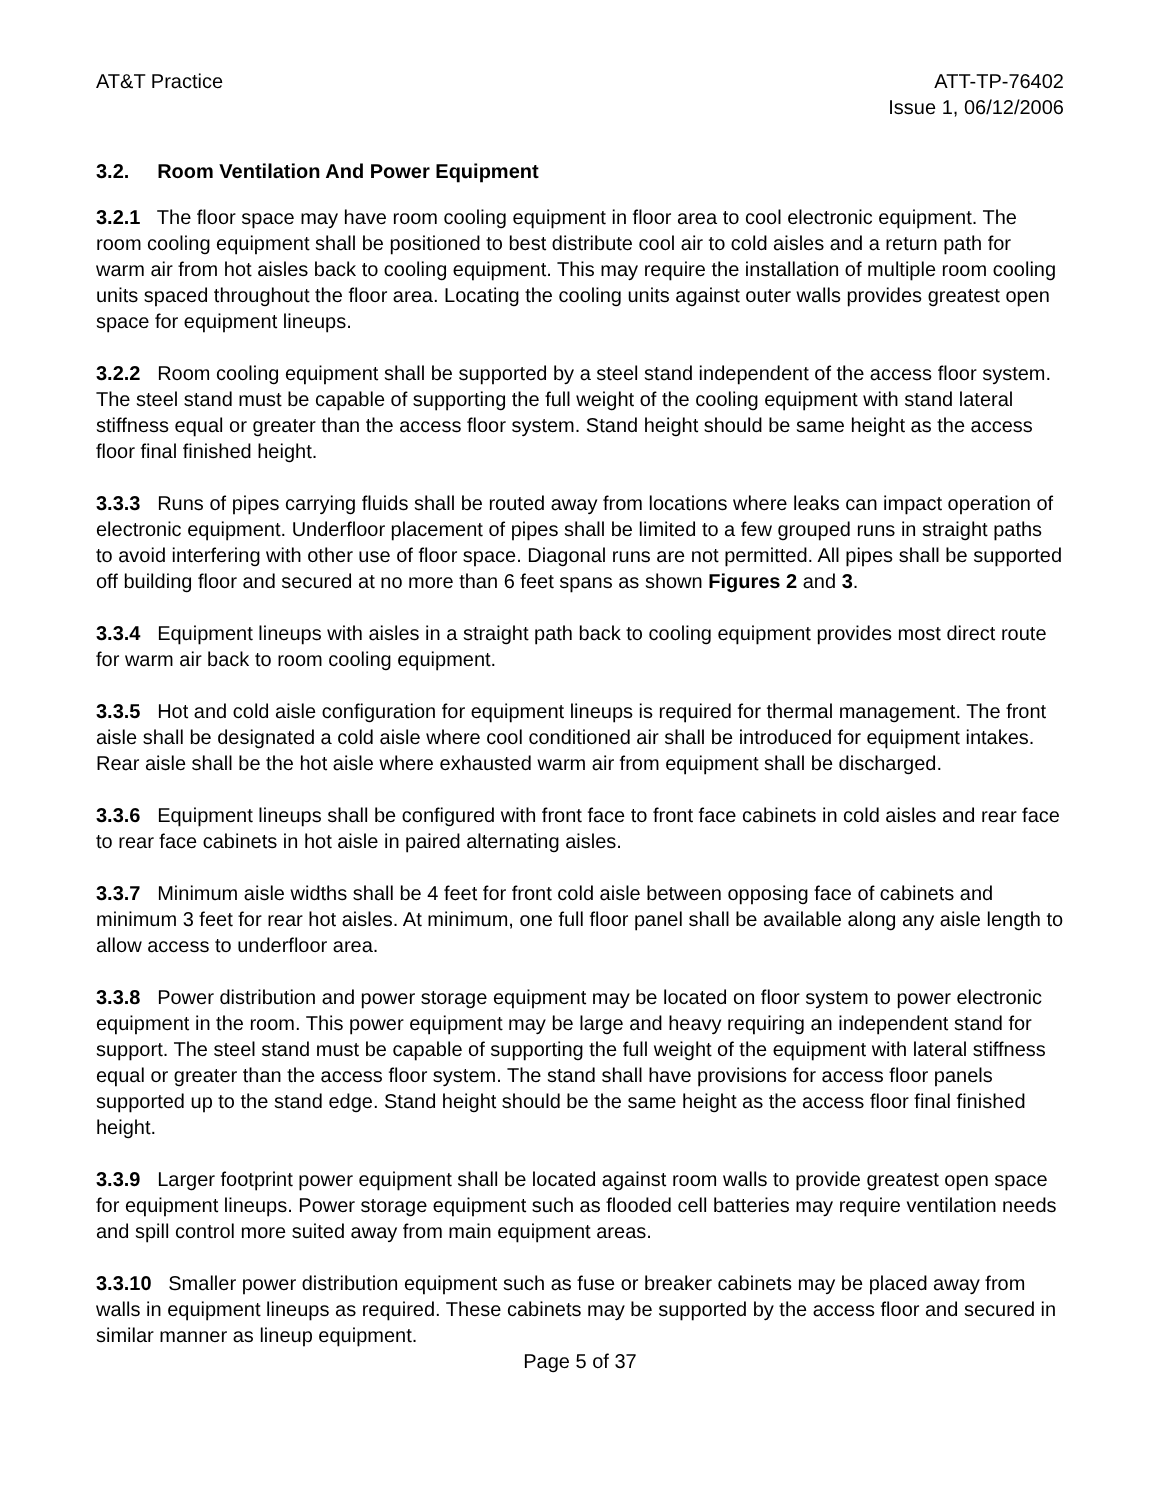AT&T Practice ATT-TP-76402
Issue 1, 06/12/2006
3.2. Room Ventilation And Power Equipment
3.2.1 The floor space may have room cooling equipment in floor area to cool electronic equipment. The room cooling equipment shall be positioned to best distribute cool air to cold aisles and a return path for warm air from hot aisles back to cooling equipment. This may require the installation of multiple room cooling units spaced throughout the floor area. Locating the cooling units against outer walls provides greatest open space for equipment lineups.
3.2.2 Room cooling equipment shall be supported by a steel stand independent of the access floor system. The steel stand must be capable of supporting the full weight of the cooling equipment with stand lateral stiffness equal or greater than the access floor system. Stand height should be same height as the access floor final finished height.
3.3.3 Runs of pipes carrying fluids shall be routed away from locations where leaks can impact operation of electronic equipment. Underfloor placement of pipes shall be limited to a few grouped runs in straight paths to avoid interfering with other use of floor space. Diagonal runs are not permitted. All pipes shall be supported off building floor and secured at no more than 6 feet spans as shown Figures 2 and 3.
3.3.4 Equipment lineups with aisles in a straight path back to cooling equipment provides most direct route for warm air back to room cooling equipment.
3.3.5 Hot and cold aisle configuration for equipment lineups is required for thermal management. The front aisle shall be designated a cold aisle where cool conditioned air shall be introduced for equipment intakes. Rear aisle shall be the hot aisle where exhausted warm air from equipment shall be discharged.
3.3.6 Equipment lineups shall be configured with front face to front face cabinets in cold aisles and rear face to rear face cabinets in hot aisle in paired alternating aisles.
3.3.7 Minimum aisle widths shall be 4 feet for front cold aisle between opposing face of cabinets and minimum 3 feet for rear hot aisles. At minimum, one full floor panel shall be available along any aisle length to allow access to underfloor area.
3.3.8 Power distribution and power storage equipment may be located on floor system to power electronic equipment in the room. This power equipment may be large and heavy requiring an independent stand for support. The steel stand must be capable of supporting the full weight of the equipment with lateral stiffness equal or greater than the access floor system. The stand shall have provisions for access floor panels supported up to the stand edge. Stand height should be the same height as the access floor final finished height.
3.3.9 Larger footprint power equipment shall be located against room walls to provide greatest open space for equipment lineups. Power storage equipment such as flooded cell batteries may require ventilation needs and spill control more suited away from main equipment areas.
3.3.10 Smaller power distribution equipment such as fuse or breaker cabinets may be placed away from walls in equipment lineups as required. These cabinets may be supported by the access floor and secured in similar manner as lineup equipment.
Page 5 of 37